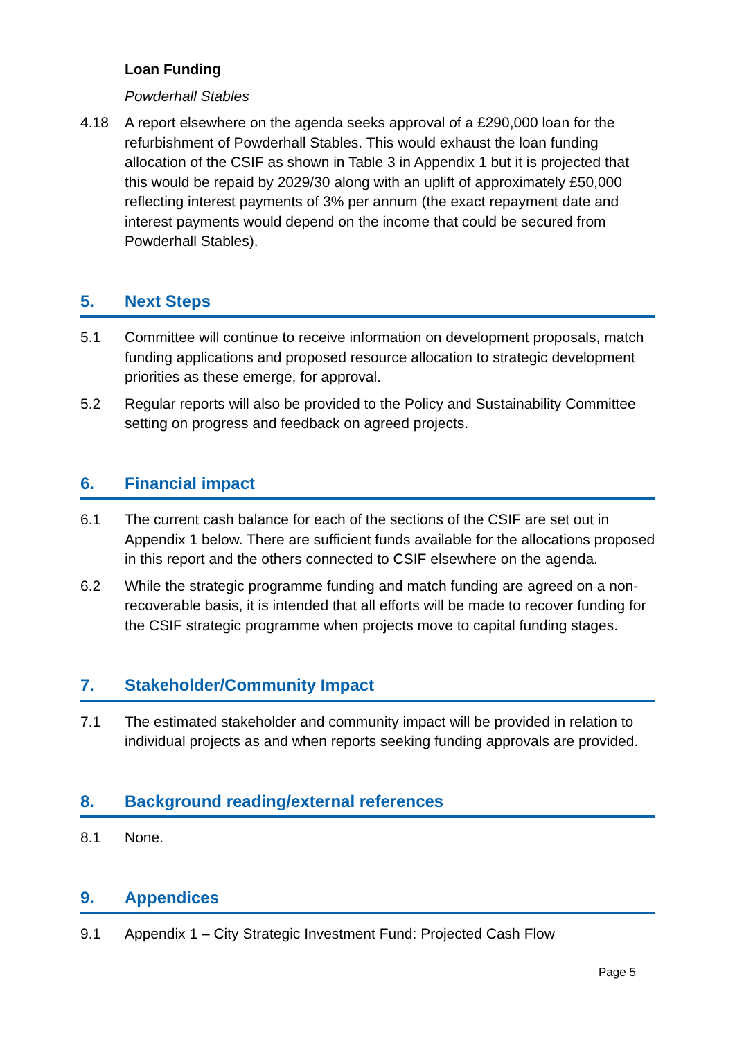Loan Funding
Powderhall Stables
4.18 A report elsewhere on the agenda seeks approval of a £290,000 loan for the refurbishment of Powderhall Stables. This would exhaust the loan funding allocation of the CSIF as shown in Table 3 in Appendix 1 but it is projected that this would be repaid by 2029/30 along with an uplift of approximately £50,000 reflecting interest payments of 3% per annum (the exact repayment date and interest payments would depend on the income that could be secured from Powderhall Stables).
5. Next Steps
5.1 Committee will continue to receive information on development proposals, match funding applications and proposed resource allocation to strategic development priorities as these emerge, for approval.
5.2 Regular reports will also be provided to the Policy and Sustainability Committee setting on progress and feedback on agreed projects.
6. Financial impact
6.1 The current cash balance for each of the sections of the CSIF are set out in Appendix 1 below. There are sufficient funds available for the allocations proposed in this report and the others connected to CSIF elsewhere on the agenda.
6.2 While the strategic programme funding and match funding are agreed on a non-recoverable basis, it is intended that all efforts will be made to recover funding for the CSIF strategic programme when projects move to capital funding stages.
7. Stakeholder/Community Impact
7.1 The estimated stakeholder and community impact will be provided in relation to individual projects as and when reports seeking funding approvals are provided.
8. Background reading/external references
8.1 None.
9. Appendices
9.1 Appendix 1 – City Strategic Investment Fund: Projected Cash Flow
Page 5